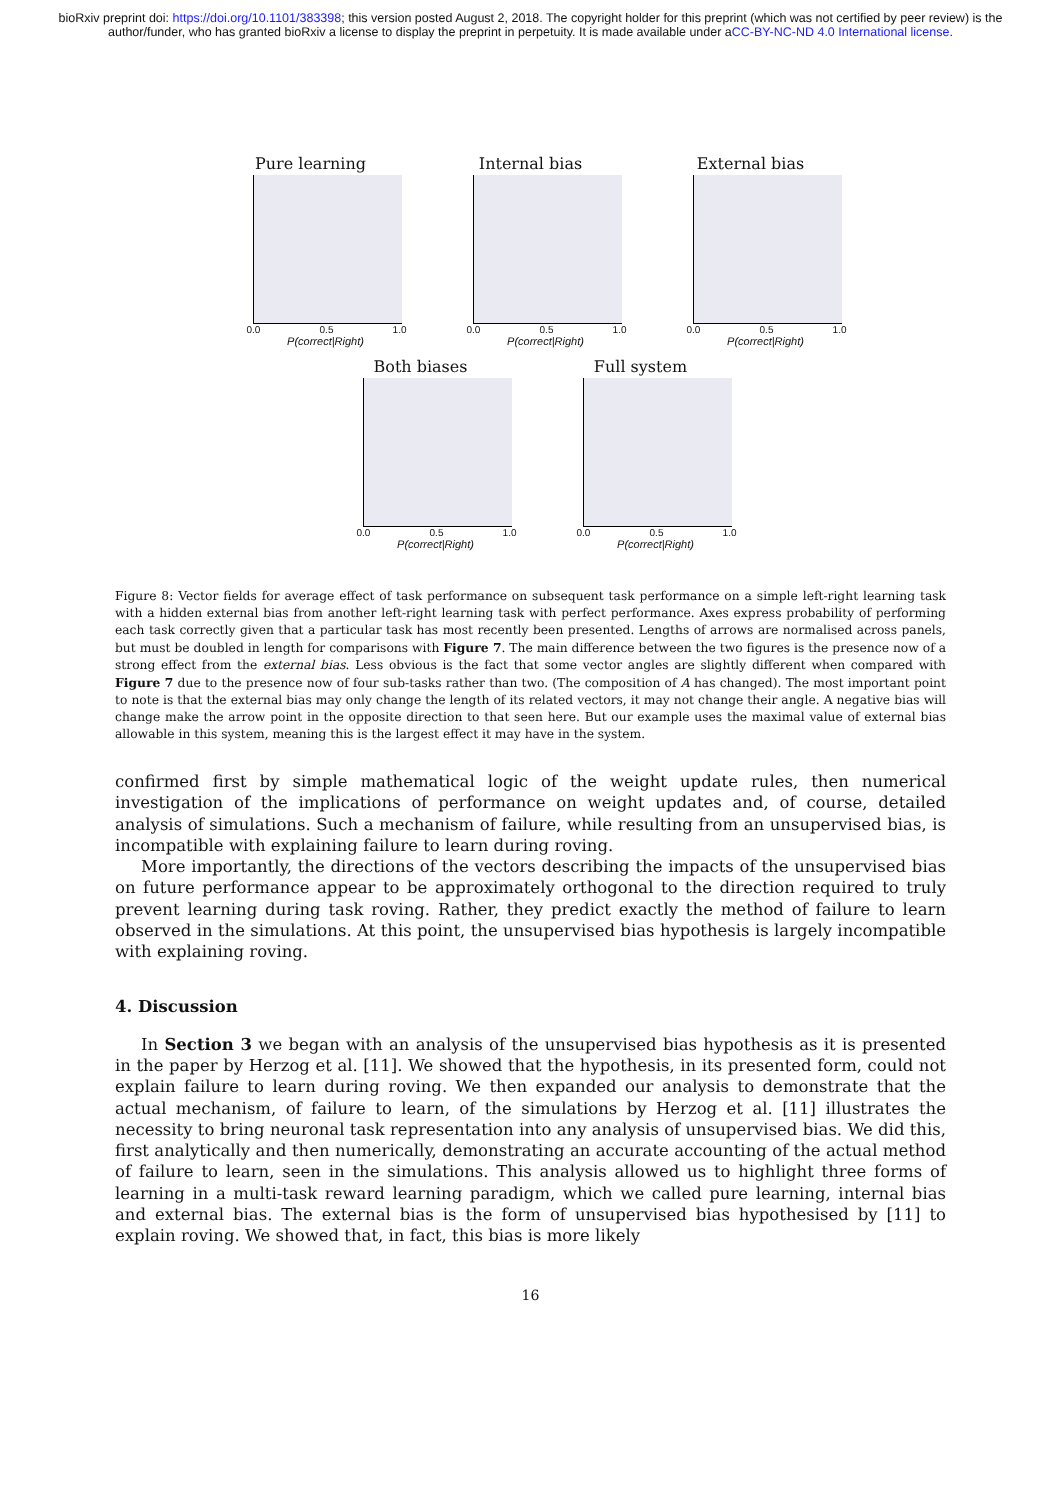bioRxiv preprint doi: https://doi.org/10.1101/383398; this version posted August 2, 2018. The copyright holder for this preprint (which was not certified by peer review) is the author/funder, who has granted bioRxiv a license to display the preprint in perpetuity. It is made available under aCC-BY-NC-ND 4.0 International license.
Pure learning
0.0 0.5 1.0
P(correct|Right)
Internal bias
0.0 0.5 1.0
P(correct|Right)
External bias
0.0 0.5 1.0
P(correct|Right)
Both biases
0.0 0.5 1.0
P(correct|Right)
Full system
0.0 0.5 1.0
P(correct|Right)
Figure 8: Vector fields for average effect of task performance on subsequent task performance on a simple left-right learning task with a hidden external bias from another left-right learning task with perfect performance. Axes express probability of performing each task correctly given that a particular task has most recently been presented. Lengths of arrows are normalised across panels, but must be doubled in length for comparisons with Figure 7. The main difference between the two figures is the presence now of a strong effect from the external bias. Less obvious is the fact that some vector angles are slightly different when compared with Figure 7 due to the presence now of four sub-tasks rather than two. (The composition of A has changed). The most important point to note is that the external bias may only change the length of its related vectors, it may not change their angle. A negative bias will change make the arrow point in the opposite direction to that seen here. But our example uses the maximal value of external bias allowable in this system, meaning this is the largest effect it may have in the system.
confirmed first by simple mathematical logic of the weight update rules, then numerical investigation of the implications of performance on weight updates and, of course, detailed analysis of simulations. Such a mechanism of failure, while resulting from an unsupervised bias, is incompatible with explaining failure to learn during roving.
More importantly, the directions of the vectors describing the impacts of the unsupervised bias on future performance appear to be approximately orthogonal to the direction required to truly prevent learning during task roving. Rather, they predict exactly the method of failure to learn observed in the simulations. At this point, the unsupervised bias hypothesis is largely incompatible with explaining roving.
4. Discussion
In Section 3 we began with an analysis of the unsupervised bias hypothesis as it is presented in the paper by Herzog et al. [11]. We showed that the hypothesis, in its presented form, could not explain failure to learn during roving. We then expanded our analysis to demonstrate that the actual mechanism, of failure to learn, of the simulations by Herzog et al. [11] illustrates the necessity to bring neuronal task representation into any analysis of unsupervised bias. We did this, first analytically and then numerically, demonstrating an accurate accounting of the actual method of failure to learn, seen in the simulations. This analysis allowed us to highlight three forms of learning in a multi-task reward learning paradigm, which we called pure learning, internal bias and external bias. The external bias is the form of unsupervised bias hypothesised by [11] to explain roving. We showed that, in fact, this bias is more likely
16